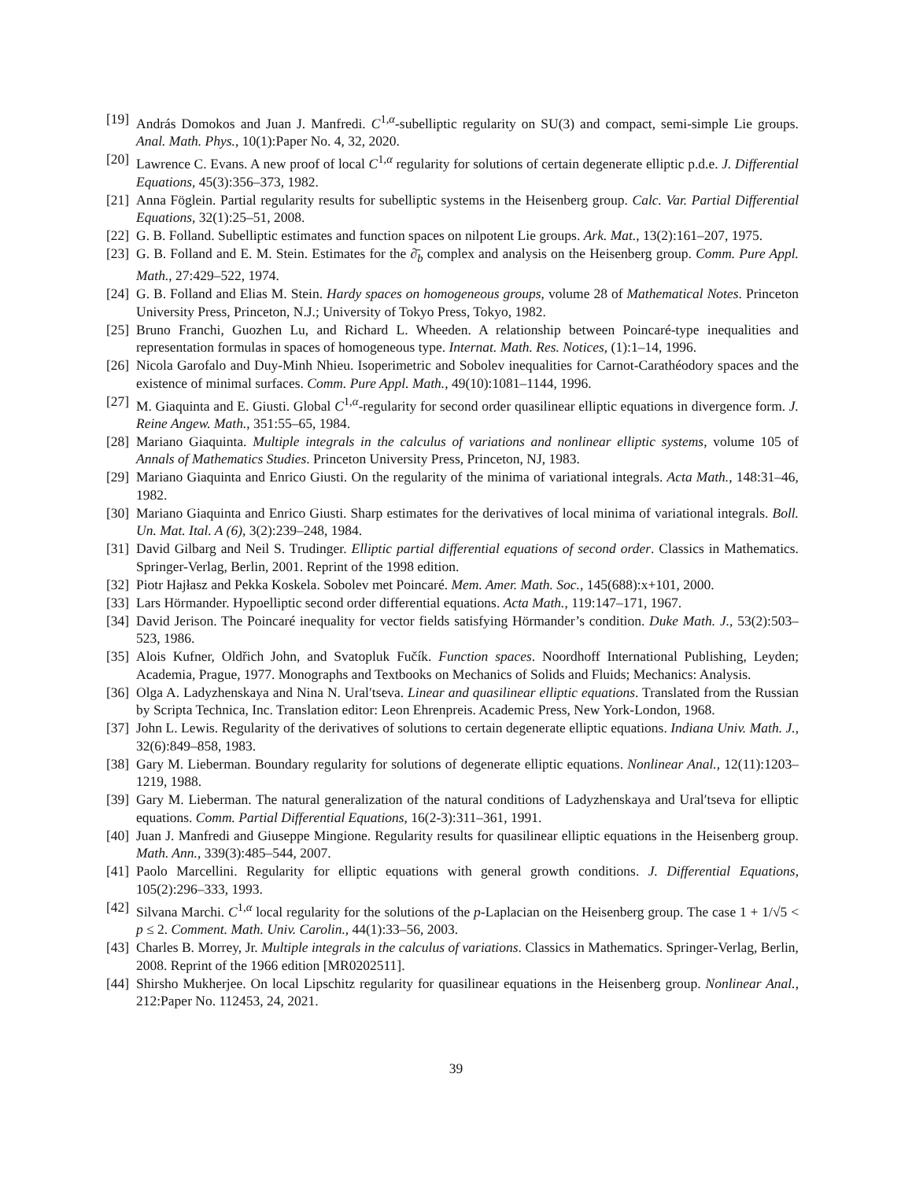[19] András Domokos and Juan J. Manfredi. C<sup>1,α</sup>-subelliptic regularity on SU(3) and compact, semi-simple Lie groups. Anal. Math. Phys., 10(1):Paper No. 4, 32, 2020.
[20] Lawrence C. Evans. A new proof of local C<sup>1,α</sup> regularity for solutions of certain degenerate elliptic p.d.e. J. Differential Equations, 45(3):356–373, 1982.
[21] Anna Föglein. Partial regularity results for subelliptic systems in the Heisenberg group. Calc. Var. Partial Differential Equations, 32(1):25–51, 2008.
[22] G. B. Folland. Subelliptic estimates and function spaces on nilpotent Lie groups. Ark. Mat., 13(2):161–207, 1975.
[23] G. B. Folland and E. M. Stein. Estimates for the ∂̄<sub>b</sub> complex and analysis on the Heisenberg group. Comm. Pure Appl. Math., 27:429–522, 1974.
[24] G. B. Folland and Elias M. Stein. Hardy spaces on homogeneous groups, volume 28 of Mathematical Notes. Princeton University Press, Princeton, N.J.; University of Tokyo Press, Tokyo, 1982.
[25] Bruno Franchi, Guozhen Lu, and Richard L. Wheeden. A relationship between Poincaré-type inequalities and representation formulas in spaces of homogeneous type. Internat. Math. Res. Notices, (1):1–14, 1996.
[26] Nicola Garofalo and Duy-Minh Nhieu. Isoperimetric and Sobolev inequalities for Carnot-Carathéodory spaces and the existence of minimal surfaces. Comm. Pure Appl. Math., 49(10):1081–1144, 1996.
[27] M. Giaquinta and E. Giusti. Global C<sup>1,α</sup>-regularity for second order quasilinear elliptic equations in divergence form. J. Reine Angew. Math., 351:55–65, 1984.
[28] Mariano Giaquinta. Multiple integrals in the calculus of variations and nonlinear elliptic systems, volume 105 of Annals of Mathematics Studies. Princeton University Press, Princeton, NJ, 1983.
[29] Mariano Giaquinta and Enrico Giusti. On the regularity of the minima of variational integrals. Acta Math., 148:31–46, 1982.
[30] Mariano Giaquinta and Enrico Giusti. Sharp estimates for the derivatives of local minima of variational integrals. Boll. Un. Mat. Ital. A (6), 3(2):239–248, 1984.
[31] David Gilbarg and Neil S. Trudinger. Elliptic partial differential equations of second order. Classics in Mathematics. Springer-Verlag, Berlin, 2001. Reprint of the 1998 edition.
[32] Piotr Hajłasz and Pekka Koskela. Sobolev met Poincaré. Mem. Amer. Math. Soc., 145(688):x+101, 2000.
[33] Lars Hörmander. Hypoelliptic second order differential equations. Acta Math., 119:147–171, 1967.
[34] David Jerison. The Poincaré inequality for vector fields satisfying Hörmander’s condition. Duke Math. J., 53(2):503–523, 1986.
[35] Alois Kufner, Oldřich John, and Svatopluk Fučík. Function spaces. Noordhoff International Publishing, Leyden; Academia, Prague, 1977. Monographs and Textbooks on Mechanics of Solids and Fluids; Mechanics: Analysis.
[36] Olga A. Ladyzhenskaya and Nina N. Ural′tseva. Linear and quasilinear elliptic equations. Translated from the Russian by Scripta Technica, Inc. Translation editor: Leon Ehrenpreis. Academic Press, New York-London, 1968.
[37] John L. Lewis. Regularity of the derivatives of solutions to certain degenerate elliptic equations. Indiana Univ. Math. J., 32(6):849–858, 1983.
[38] Gary M. Lieberman. Boundary regularity for solutions of degenerate elliptic equations. Nonlinear Anal., 12(11):1203–1219, 1988.
[39] Gary M. Lieberman. The natural generalization of the natural conditions of Ladyzhenskaya and Ural′tseva for elliptic equations. Comm. Partial Differential Equations, 16(2-3):311–361, 1991.
[40] Juan J. Manfredi and Giuseppe Mingione. Regularity results for quasilinear elliptic equations in the Heisenberg group. Math. Ann., 339(3):485–544, 2007.
[41] Paolo Marcellini. Regularity for elliptic equations with general growth conditions. J. Differential Equations, 105(2):296–333, 1993.
[42] Silvana Marchi. C<sup>1,α</sup> local regularity for the solutions of the p-Laplacian on the Heisenberg group. The case 1 + 1/√5 < p ≤ 2. Comment. Math. Univ. Carolin., 44(1):33–56, 2003.
[43] Charles B. Morrey, Jr. Multiple integrals in the calculus of variations. Classics in Mathematics. Springer-Verlag, Berlin, 2008. Reprint of the 1966 edition [MR0202511].
[44] Shirsho Mukherjee. On local Lipschitz regularity for quasilinear equations in the Heisenberg group. Nonlinear Anal., 212:Paper No. 112453, 24, 2021.
39